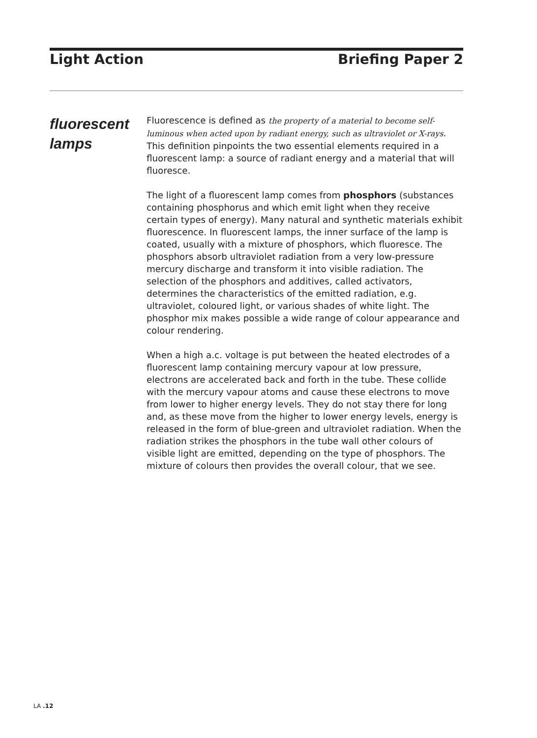Light Action Briefing Paper 2
fluorescent
lamps
Fluorescence is defined as the property of a material to become self-luminous when acted upon by radiant energy, such as ultraviolet or X-rays. This definition pinpoints the two essential elements required in a fluorescent lamp: a source of radiant energy and a material that will fluoresce.
The light of a fluorescent lamp comes from phosphors (substances containing phosphorus and which emit light when they receive certain types of energy). Many natural and synthetic materials exhibit fluorescence. In fluorescent lamps, the inner surface of the lamp is coated, usually with a mixture of phosphors, which fluoresce. The phosphors absorb ultraviolet radiation from a very low-pressure mercury discharge and transform it into visible radiation. The selection of the phosphors and additives, called activators, determines the characteristics of the emitted radiation, e.g. ultraviolet, coloured light, or various shades of white light. The phosphor mix makes possible a wide range of colour appearance and colour rendering.
When a high a.c. voltage is put between the heated electrodes of a fluorescent lamp containing mercury vapour at low pressure, electrons are accelerated back and forth in the tube. These collide with the mercury vapour atoms and cause these electrons to move from lower to higher energy levels. They do not stay there for long and, as these move from the higher to lower energy levels, energy is released in the form of blue-green and ultraviolet radiation. When the radiation strikes the phosphors in the tube wall other colours of visible light are emitted, depending on the type of phosphors. The mixture of colours then provides the overall colour, that we see.
LA .12